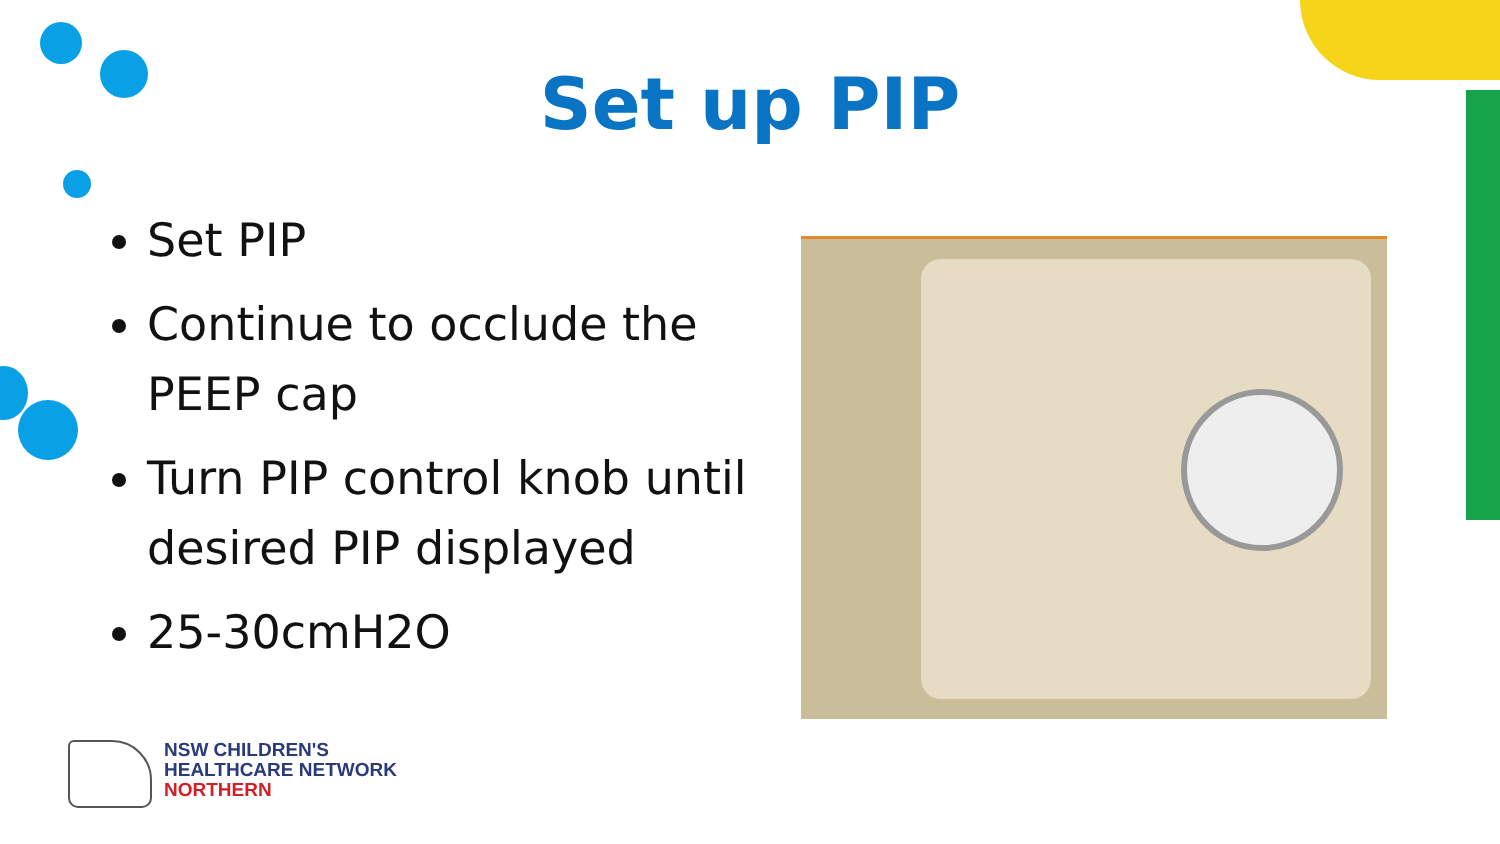Set up PIP
Set PIP
Continue to occlude the PEEP cap
Turn PIP control knob until desired PIP displayed
25-30cmH2O
NSW CHILDREN'S
HEALTHCARE NETWORK
NORTHERN